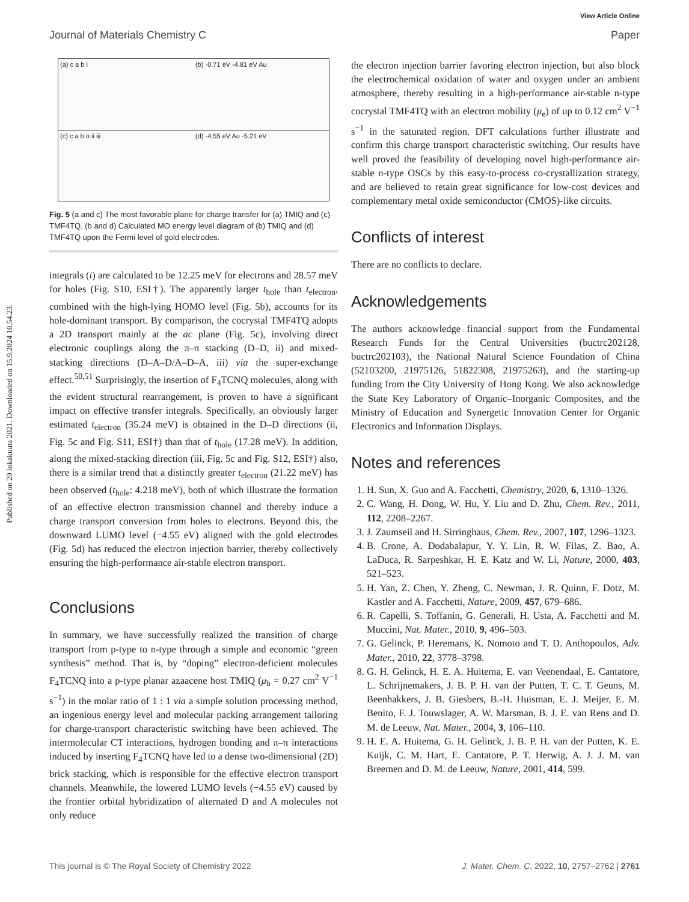View Article Online
Journal of Materials Chemistry C Paper
Published on 20 lokakuuta 2021. Downloaded on 15.9.2024 10.54.23.
(a) c a b i
(b) -0.71 eV -4.81 eV Au
(c) c a b o ii iii
(d) -4.55 eV Au -5.21 eV
Fig. 5 (a and c) The most favorable plane for charge transfer for (a) TMIQ and (c) TMF4TQ. (b and d) Calculated MO energy level diagram of (b) TMIQ and (d) TMF4TQ upon the Fermi level of gold electrodes.
integrals (i) are calculated to be 12.25 meV for electrons and 28.57 meV for holes (Fig. S10, ESI†). The apparently larger t<sub>hole</sub> than t<sub>electron</sub>, combined with the high-lying HOMO level (Fig. 5b), accounts for its hole-dominant transport. By comparison, the cocrystal TMF4TQ adopts a 2D transport mainly at the ac plane (Fig. 5c), involving direct electronic couplings along the π–π stacking (D–D, ii) and mixed-stacking directions (D–A–D/A–D–A, iii) via the super-exchange effect.<sup>50,51</sup> Surprisingly, the insertion of F<sub>4</sub>TCNQ molecules, along with the evident structural rearrangement, is proven to have a significant impact on effective transfer integrals. Specifically, an obviously larger estimated t<sub>electron</sub> (35.24 meV) is obtained in the D–D directions (ii, Fig. 5c and Fig. S11, ESI†) than that of t<sub>hole</sub> (17.28 meV). In addition, along the mixed-stacking direction (iii, Fig. 5c and Fig. S12, ESI†) also, there is a similar trend that a distinctly greater t<sub>electron</sub> (21.22 meV) has been observed (t<sub>hole</sub>: 4.218 meV), both of which illustrate the formation of an effective electron transmission channel and thereby induce a charge transport conversion from holes to electrons. Beyond this, the downward LUMO level (−4.55 eV) aligned with the gold electrodes (Fig. 5d) has reduced the electron injection barrier, thereby collectively ensuring the high-performance air-stable electron transport.
Conclusions
In summary, we have successfully realized the transition of charge transport from p-type to n-type through a simple and economic “green synthesis” method. That is, by “doping” electron-deficient molecules F<sub>4</sub>TCNQ into a p-type planar azaacene host TMIQ (μ<sub>h</sub> = 0.27 cm<sup>2</sup> V<sup>−1</sup> s<sup>−1</sup>) in the molar ratio of 1 : 1 via a simple solution processing method, an ingenious energy level and molecular packing arrangement tailoring for charge-transport characteristic switching have been achieved. The intermolecular CT interactions, hydrogen bonding and π–π interactions induced by inserting F<sub>4</sub>TCNQ have led to a dense two-dimensional (2D) brick stacking, which is responsible for the effective electron transport channels. Meanwhile, the lowered LUMO levels (−4.55 eV) caused by the frontier orbital hybridization of alternated D and A molecules not only reduce
the electron injection barrier favoring electron injection, but also block the electrochemical oxidation of water and oxygen under an ambient atmosphere, thereby resulting in a high-performance air-stable n-type cocrystal TMF4TQ with an electron mobility (μ<sub>e</sub>) of up to 0.12 cm<sup>2</sup> V<sup>−1</sup> s<sup>−1</sup> in the saturated region. DFT calculations further illustrate and confirm this charge transport characteristic switching. Our results have well proved the feasibility of developing novel high-performance air-stable n-type OSCs by this easy-to-process co-crystallization strategy, and are believed to retain great significance for low-cost devices and complementary metal oxide semiconductor (CMOS)-like circuits.
Conflicts of interest
There are no conflicts to declare.
Acknowledgements
The authors acknowledge financial support from the Fundamental Research Funds for the Central Universities (buctrc202128, buctrc202103), the National Natural Science Foundation of China (52103200, 21975126, 51822308, 21975263), and the starting-up funding from the City University of Hong Kong. We also acknowledge the State Key Laboratory of Organic–Inorganic Composites, and the Ministry of Education and Synergetic Innovation Center for Organic Electronics and Information Displays.
Notes and references
1. H. Sun, X. Guo and A. Facchetti, Chemistry, 2020, 6, 1310–1326.
2. C. Wang, H. Dong, W. Hu, Y. Liu and D. Zhu, Chem. Rev., 2011, 112, 2208–2267.
3. J. Zaumseil and H. Sirringhaus, Chem. Rev., 2007, 107, 1296–1323.
4. B. Crone, A. Dodabalapur, Y. Y. Lin, R. W. Filas, Z. Bao, A. LaDuca, R. Sarpeshkar, H. E. Katz and W. Li, Nature, 2000, 403, 521–523.
5. H. Yan, Z. Chen, Y. Zheng, C. Newman, J. R. Quinn, F. Dotz, M. Kastler and A. Facchetti, Nature, 2009, 457, 679–686.
6. R. Capelli, S. Toffanin, G. Generali, H. Usta, A. Facchetti and M. Muccini, Nat. Mater., 2010, 9, 496–503.
7. G. Gelinck, P. Heremans, K. Nomoto and T. D. Anthopoulos, Adv. Mater., 2010, 22, 3778–3798.
8. G. H. Gelinck, H. E. A. Huitema, E. van Veenendaal, E. Cantatore, L. Schrijnemakers, J. B. P. H. van der Putten, T. C. T. Geuns, M. Beenhakkers, J. B. Giesbers, B.-H. Huisman, E. J. Meijer, E. M. Benito, F. J. Touwslager, A. W. Marsman, B. J. E. van Rens and D. M. de Leeuw, Nat. Mater., 2004, 3, 106–110.
9. H. E. A. Huitema, G. H. Gelinck, J. B. P. H. van der Putten, K. E. Kuijk, C. M. Hart, E. Cantatore, P. T. Herwig, A. J. J. M. van Breemen and D. M. de Leeuw, Nature, 2001, 414, 599.
This journal is © The Royal Society of Chemistry 2022 J. Mater. Chem. C, 2022, 10, 2757–2762 | 2761